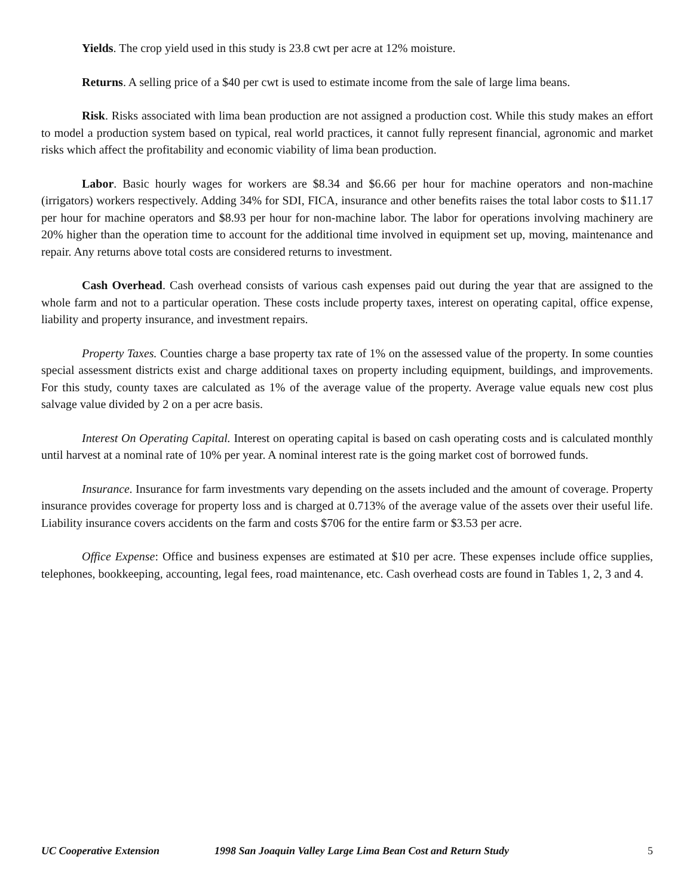Yields. The crop yield used in this study is 23.8 cwt per acre at 12% moisture.
Returns. A selling price of a $40 per cwt is used to estimate income from the sale of large lima beans.
Risk. Risks associated with lima bean production are not assigned a production cost. While this study makes an effort to model a production system based on typical, real world practices, it cannot fully represent financial, agronomic and market risks which affect the profitability and economic viability of lima bean production.
Labor. Basic hourly wages for workers are $8.34 and $6.66 per hour for machine operators and non-machine (irrigators) workers respectively. Adding 34% for SDI, FICA, insurance and other benefits raises the total labor costs to $11.17 per hour for machine operators and $8.93 per hour for non-machine labor. The labor for operations involving machinery are 20% higher than the operation time to account for the additional time involved in equipment set up, moving, maintenance and repair. Any returns above total costs are considered returns to investment.
Cash Overhead. Cash overhead consists of various cash expenses paid out during the year that are assigned to the whole farm and not to a particular operation. These costs include property taxes, interest on operating capital, office expense, liability and property insurance, and investment repairs.
Property Taxes. Counties charge a base property tax rate of 1% on the assessed value of the property. In some counties special assessment districts exist and charge additional taxes on property including equipment, buildings, and improvements. For this study, county taxes are calculated as 1% of the average value of the property. Average value equals new cost plus salvage value divided by 2 on a per acre basis.
Interest On Operating Capital. Interest on operating capital is based on cash operating costs and is calculated monthly until harvest at a nominal rate of 10% per year. A nominal interest rate is the going market cost of borrowed funds.
Insurance. Insurance for farm investments vary depending on the assets included and the amount of coverage. Property insurance provides coverage for property loss and is charged at 0.713% of the average value of the assets over their useful life. Liability insurance covers accidents on the farm and costs $706 for the entire farm or $3.53 per acre.
Office Expense: Office and business expenses are estimated at $10 per acre. These expenses include office supplies, telephones, bookkeeping, accounting, legal fees, road maintenance, etc. Cash overhead costs are found in Tables 1, 2, 3 and 4.
UC Cooperative Extension 1998 San Joaquin Valley Large Lima Bean Cost and Return Study 5